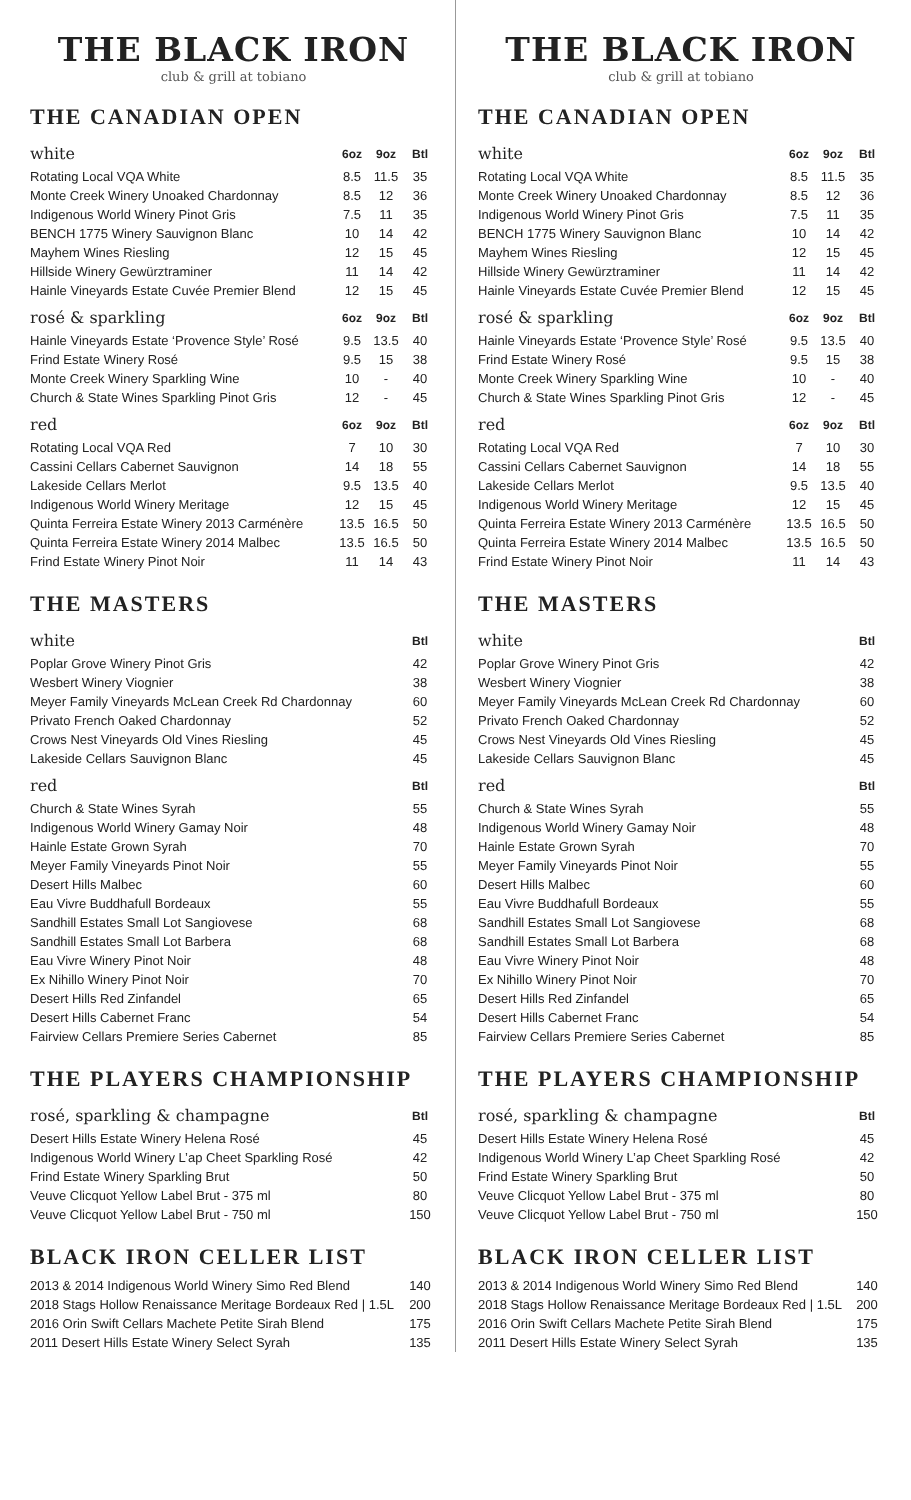THE BLACK IRON
club & grill at tobiano
THE CANADIAN OPEN
| white | 6oz | 9oz | Btl |
| --- | --- | --- | --- |
| Rotating Local VQA White | 8.5 | 11.5 | 35 |
| Monte Creek Winery Unoaked Chardonnay | 8.5 | 12 | 36 |
| Indigenous World Winery Pinot Gris | 7.5 | 11 | 35 |
| BENCH 1775 Winery Sauvignon Blanc | 10 | 14 | 42 |
| Mayhem Wines Riesling | 12 | 15 | 45 |
| Hillside Winery Gewürztraminer | 11 | 14 | 42 |
| Hainle Vineyards Estate Cuvée Premier Blend | 12 | 15 | 45 |
| rosé & sparkling | 6oz | 9oz | Btl |
| Hainle Vineyards Estate ‘Provence Style’ Rosé | 9.5 | 13.5 | 40 |
| Frind Estate Winery Rosé | 9.5 | 15 | 38 |
| Monte Creek Winery Sparkling Wine | 10 | - | 40 |
| Church & State Wines Sparkling Pinot Gris | 12 | - | 45 |
| red | 6oz | 9oz | Btl |
| Rotating Local VQA Red | 7 | 10 | 30 |
| Cassini Cellars Cabernet Sauvignon | 14 | 18 | 55 |
| Lakeside Cellars Merlot | 9.5 | 13.5 | 40 |
| Indigenous World Winery Meritage | 12 | 15 | 45 |
| Quinta Ferreira Estate Winery 2013 Carménère | 13.5 | 16.5 | 50 |
| Quinta Ferreira Estate Winery 2014 Malbec | 13.5 | 16.5 | 50 |
| Frind Estate Winery Pinot Noir | 11 | 14 | 43 |
THE MASTERS
| white | Btl |
| --- | --- |
| Poplar Grove Winery Pinot Gris | 42 |
| Wesbert Winery Viognier | 38 |
| Meyer Family Vineyards McLean Creek Rd Chardonnay | 60 |
| Privato French Oaked Chardonnay | 52 |
| Crows Nest Vineyards Old Vines Riesling | 45 |
| Lakeside Cellars Sauvignon Blanc | 45 |
| red | Btl |
| Church & State Wines Syrah | 55 |
| Indigenous World Winery Gamay Noir | 48 |
| Hainle Estate Grown Syrah | 70 |
| Meyer Family Vineyards Pinot Noir | 55 |
| Desert Hills Malbec | 60 |
| Eau Vivre Buddhafull Bordeaux | 55 |
| Sandhill Estates Small Lot Sangiovese | 68 |
| Sandhill Estates Small Lot Barbera | 68 |
| Eau Vivre Winery Pinot Noir | 48 |
| Ex Nihillo Winery Pinot Noir | 70 |
| Desert Hills Red Zinfandel | 65 |
| Desert Hills Cabernet Franc | 54 |
| Fairview Cellars Premiere Series Cabernet | 85 |
THE PLAYERS CHAMPIONSHIP
| rosé, sparkling & champagne | Btl |
| --- | --- |
| Desert Hills Estate Winery Helena Rosé | 45 |
| Indigenous World Winery L’ap Cheet Sparkling Rosé | 42 |
| Frind Estate Winery Sparkling Brut | 50 |
| Veuve Clicquot Yellow Label Brut - 375 ml | 80 |
| Veuve Clicquot Yellow Label Brut - 750 ml | 150 |
BLACK IRON CELLER LIST
| 2013 & 2014 Indigenous World Winery Simo Red Blend | 140 |
| 2018 Stags Hollow Renaissance Meritage Bordeaux Red / 1.5L | 200 |
| 2016 Orin Swift Cellars Machete Petite Sirah Blend | 175 |
| 2011 Desert Hills Estate Winery Select Syrah | 135 |
THE BLACK IRON
club & grill at tobiano
THE CANADIAN OPEN
| white | 6oz | 9oz | Btl |
| --- | --- | --- | --- |
| Rotating Local VQA White | 8.5 | 11.5 | 35 |
| Monte Creek Winery Unoaked Chardonnay | 8.5 | 12 | 36 |
| Indigenous World Winery Pinot Gris | 7.5 | 11 | 35 |
| BENCH 1775 Winery Sauvignon Blanc | 10 | 14 | 42 |
| Mayhem Wines Riesling | 12 | 15 | 45 |
| Hillside Winery Gewürztraminer | 11 | 14 | 42 |
| Hainle Vineyards Estate Cuvée Premier Blend | 12 | 15 | 45 |
| rosé & sparkling | 6oz | 9oz | Btl |
| Hainle Vineyards Estate ‘Provence Style’ Rosé | 9.5 | 13.5 | 40 |
| Frind Estate Winery Rosé | 9.5 | 15 | 38 |
| Monte Creek Winery Sparkling Wine | 10 | - | 40 |
| Church & State Wines Sparkling Pinot Gris | 12 | - | 45 |
| red | 6oz | 9oz | Btl |
| Rotating Local VQA Red | 7 | 10 | 30 |
| Cassini Cellars Cabernet Sauvignon | 14 | 18 | 55 |
| Lakeside Cellars Merlot | 9.5 | 13.5 | 40 |
| Indigenous World Winery Meritage | 12 | 15 | 45 |
| Quinta Ferreira Estate Winery 2013 Carménère | 13.5 | 16.5 | 50 |
| Quinta Ferreira Estate Winery 2014 Malbec | 13.5 | 16.5 | 50 |
| Frind Estate Winery Pinot Noir | 11 | 14 | 43 |
THE MASTERS
| white | Btl |
| --- | --- |
| Poplar Grove Winery Pinot Gris | 42 |
| Wesbert Winery Viognier | 38 |
| Meyer Family Vineyards McLean Creek Rd Chardonnay | 60 |
| Privato French Oaked Chardonnay | 52 |
| Crows Nest Vineyards Old Vines Riesling | 45 |
| Lakeside Cellars Sauvignon Blanc | 45 |
| red | Btl |
| Church & State Wines Syrah | 55 |
| Indigenous World Winery Gamay Noir | 48 |
| Hainle Estate Grown Syrah | 70 |
| Meyer Family Vineyards Pinot Noir | 55 |
| Desert Hills Malbec | 60 |
| Eau Vivre Buddhafull Bordeaux | 55 |
| Sandhill Estates Small Lot Sangiovese | 68 |
| Sandhill Estates Small Lot Barbera | 68 |
| Eau Vivre Winery Pinot Noir | 48 |
| Ex Nihillo Winery Pinot Noir | 70 |
| Desert Hills Red Zinfandel | 65 |
| Desert Hills Cabernet Franc | 54 |
| Fairview Cellars Premiere Series Cabernet | 85 |
THE PLAYERS CHAMPIONSHIP
| rosé, sparkling & champagne | Btl |
| --- | --- |
| Desert Hills Estate Winery Helena Rosé | 45 |
| Indigenous World Winery L’ap Cheet Sparkling Rosé | 42 |
| Frind Estate Winery Sparkling Brut | 50 |
| Veuve Clicquot Yellow Label Brut - 375 ml | 80 |
| Veuve Clicquot Yellow Label Brut - 750 ml | 150 |
BLACK IRON CELLER LIST
| 2013 & 2014 Indigenous World Winery Simo Red Blend | 140 |
| 2018 Stags Hollow Renaissance Meritage Bordeaux Red / 1.5L | 200 |
| 2016 Orin Swift Cellars Machete Petite Sirah Blend | 175 |
| 2011 Desert Hills Estate Winery Select Syrah | 135 |